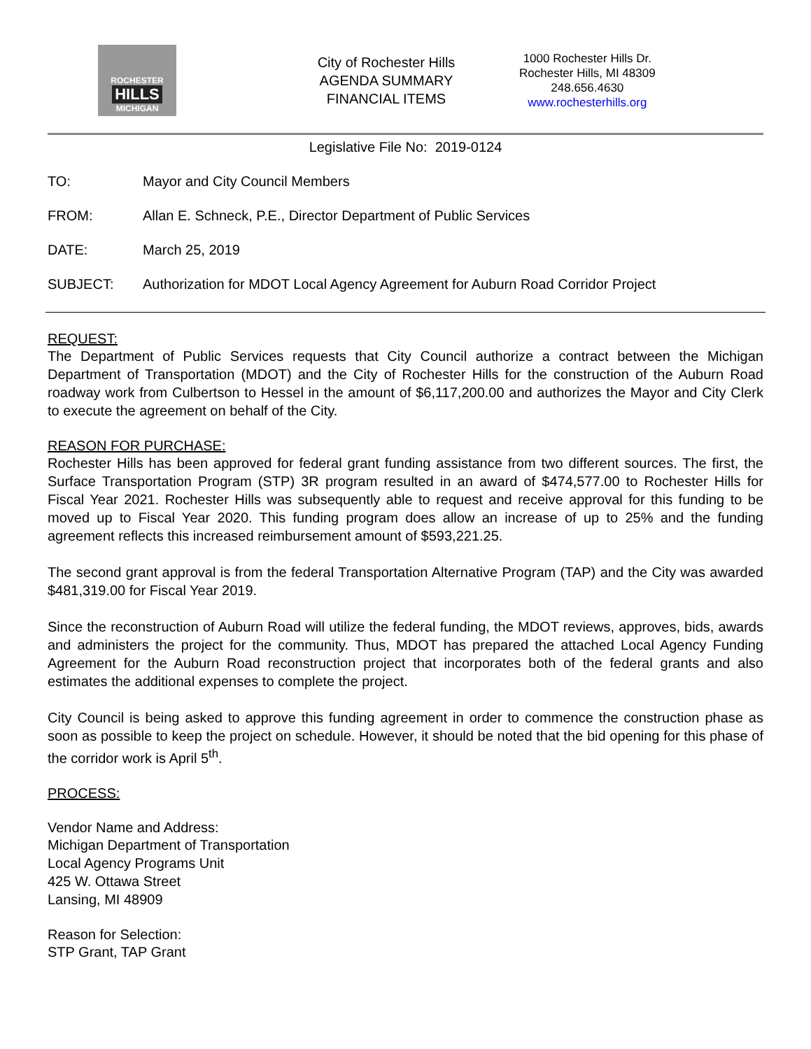ROCHESTER
HILLS
MICHIGAN
City of Rochester Hills
AGENDA SUMMARY
FINANCIAL ITEMS
1000 Rochester Hills Dr.
Rochester Hills, MI 48309
248.656.4630
www.rochesterhills.org
Legislative File No: 2019-0124
TO: Mayor and City Council Members
FROM: Allan E. Schneck, P.E., Director Department of Public Services
DATE: March 25, 2019
SUBJECT: Authorization for MDOT Local Agency Agreement for Auburn Road Corridor Project
REQUEST:
The Department of Public Services requests that City Council authorize a contract between the Michigan Department of Transportation (MDOT) and the City of Rochester Hills for the construction of the Auburn Road roadway work from Culbertson to Hessel in the amount of $6,117,200.00 and authorizes the Mayor and City Clerk to execute the agreement on behalf of the City.
REASON FOR PURCHASE:
Rochester Hills has been approved for federal grant funding assistance from two different sources. The first, the Surface Transportation Program (STP) 3R program resulted in an award of $474,577.00 to Rochester Hills for Fiscal Year 2021. Rochester Hills was subsequently able to request and receive approval for this funding to be moved up to Fiscal Year 2020. This funding program does allow an increase of up to 25% and the funding agreement reflects this increased reimbursement amount of $593,221.25.
The second grant approval is from the federal Transportation Alternative Program (TAP) and the City was awarded $481,319.00 for Fiscal Year 2019.
Since the reconstruction of Auburn Road will utilize the federal funding, the MDOT reviews, approves, bids, awards and administers the project for the community. Thus, MDOT has prepared the attached Local Agency Funding Agreement for the Auburn Road reconstruction project that incorporates both of the federal grants and also estimates the additional expenses to complete the project.
City Council is being asked to approve this funding agreement in order to commence the construction phase as soon as possible to keep the project on schedule. However, it should be noted that the bid opening for this phase of the corridor work is April 5<sup>th</sup>.
PROCESS:
Vendor Name and Address:
Michigan Department of Transportation
Local Agency Programs Unit
425 W. Ottawa Street
Lansing, MI 48909
Reason for Selection:
STP Grant, TAP Grant